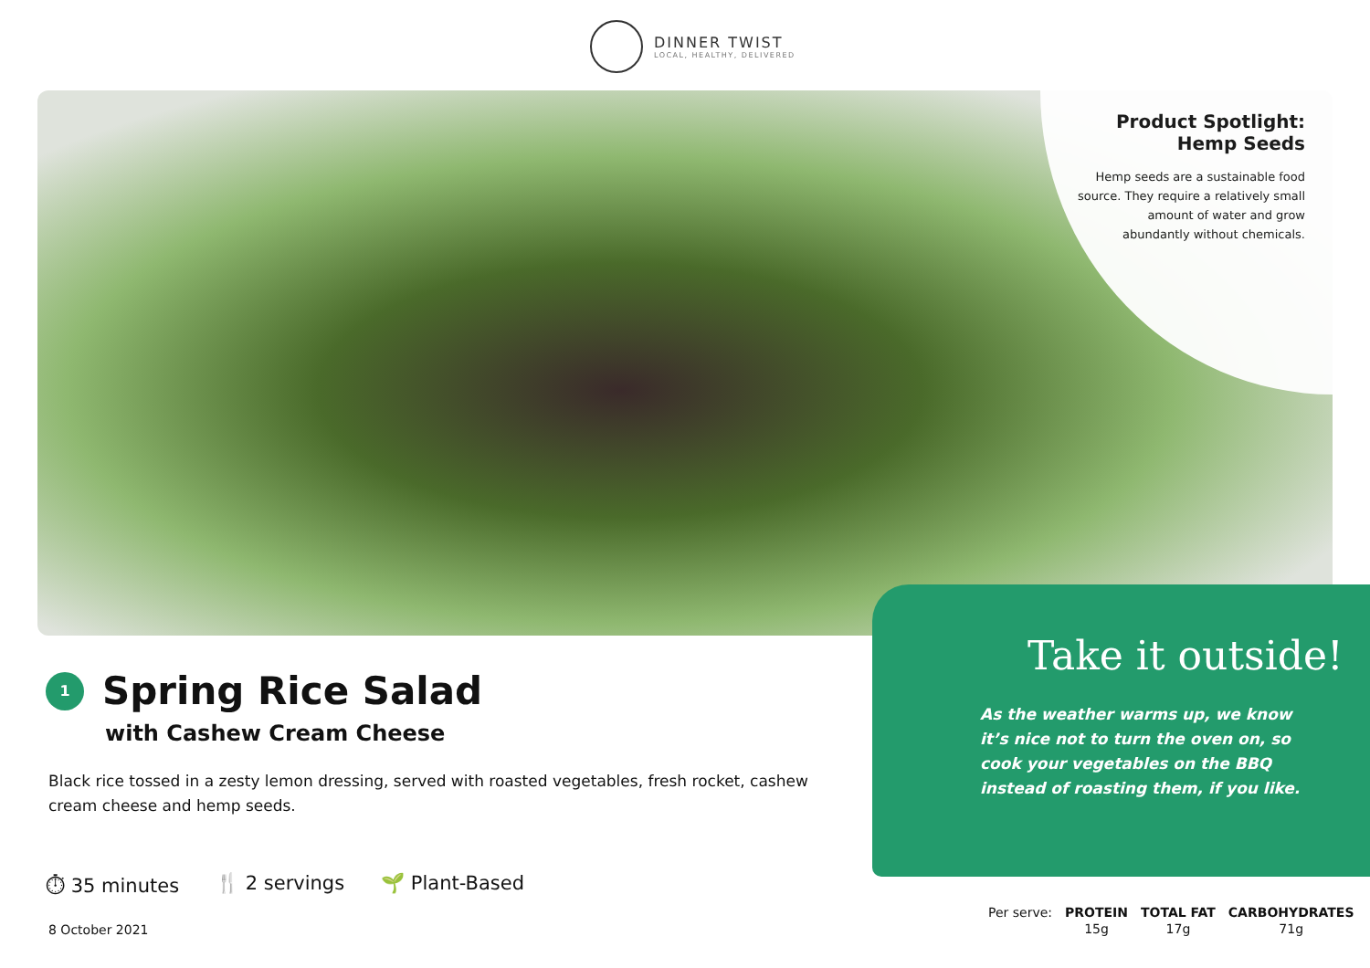DINNER TWIST
LOCAL, HEALTHY, DELIVERED
Product Spotlight:
Hemp Seeds
Hemp seeds are a sustainable food source. They require a relatively small amount of water and grow abundantly without chemicals.
Take it outside!
As the weather warms up, we know it’s nice not to turn the oven on, so cook your vegetables on the BBQ instead of roasting them, if you like.
1
Spring Rice Salad
with Cashew Cream Cheese
Black rice tossed in a zesty lemon dressing, served with roasted vegetables, fresh rocket, cashew cream cheese and hemp seeds.
⏱ 35 minutes 🍴 2 servings 🌱 Plant-Based
8 October 2021
| Per serve: | PROTEIN | TOTAL FAT | CARBOHYDRATES |
| | 15g | 17g | 71g |